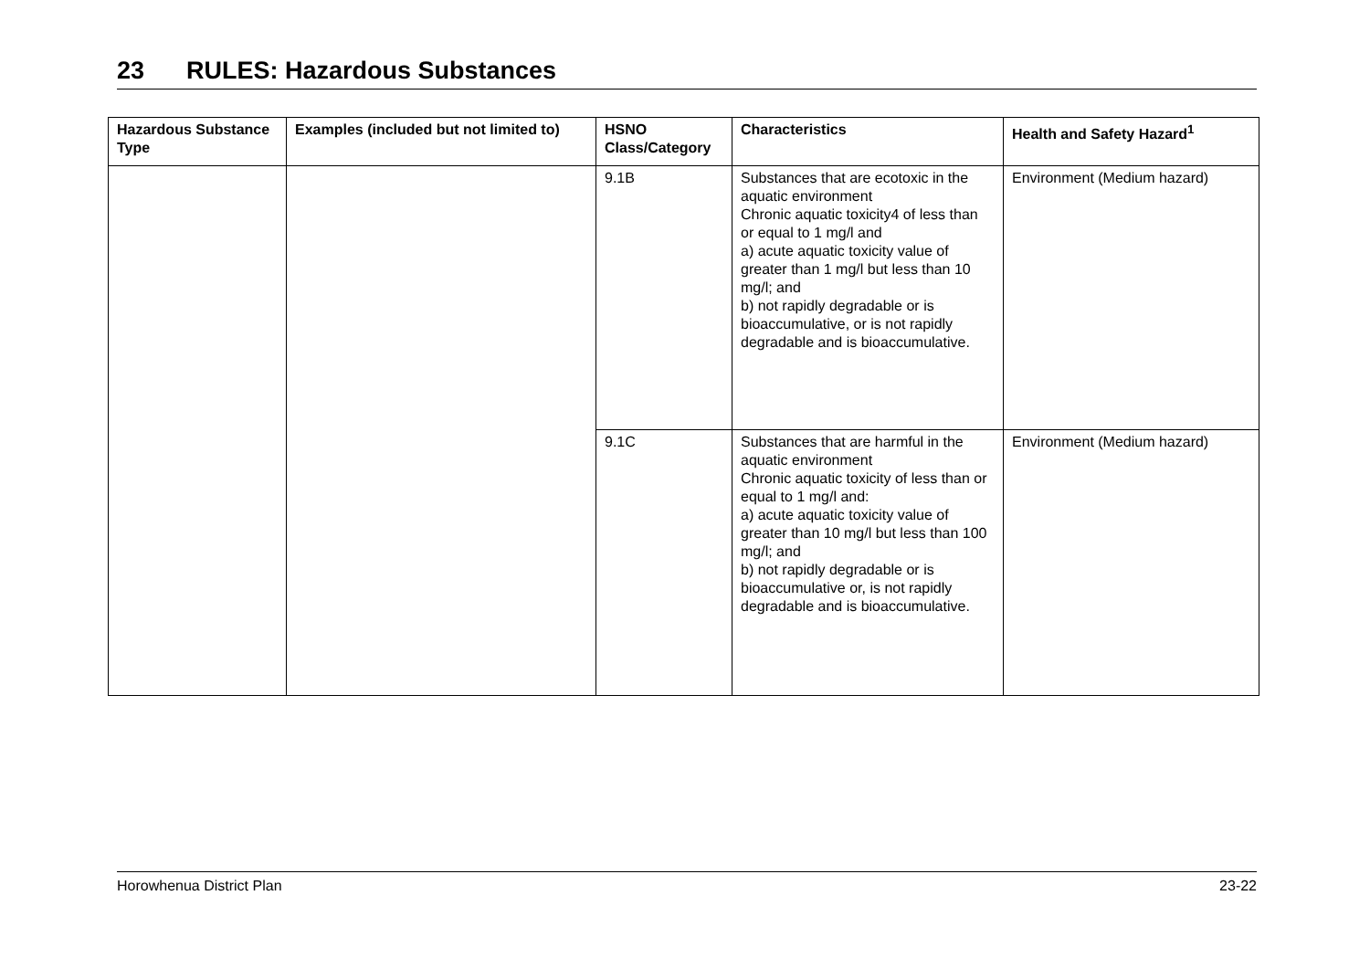23 RULES: Hazardous Substances
| Hazardous Substance Type | Examples (included but not limited to) | HSNO Class/Category | Characteristics | Health and Safety Hazard<sup>1</sup> |
| --- | --- | --- | --- | --- |
| | | 9.1B | Substances that are ecotoxic in the aquatic environment Chronic aquatic toxicity4 of less than or equal to 1 mg/l and a) acute aquatic toxicity value of greater than 1 mg/l but less than 10 mg/l; and b) not rapidly degradable or is bioaccumulative, or is not rapidly degradable and is bioaccumulative. | Environment (Medium hazard) |
| | | 9.1C | Substances that are harmful in the aquatic environment Chronic aquatic toxicity of less than or equal to 1 mg/l and: a) acute aquatic toxicity value of greater than 10 mg/l but less than 100 mg/l; and b) not rapidly degradable or is bioaccumulative or, is not rapidly degradable and is bioaccumulative. | Environment (Medium hazard) |
Horowhenua District Plan 23-22